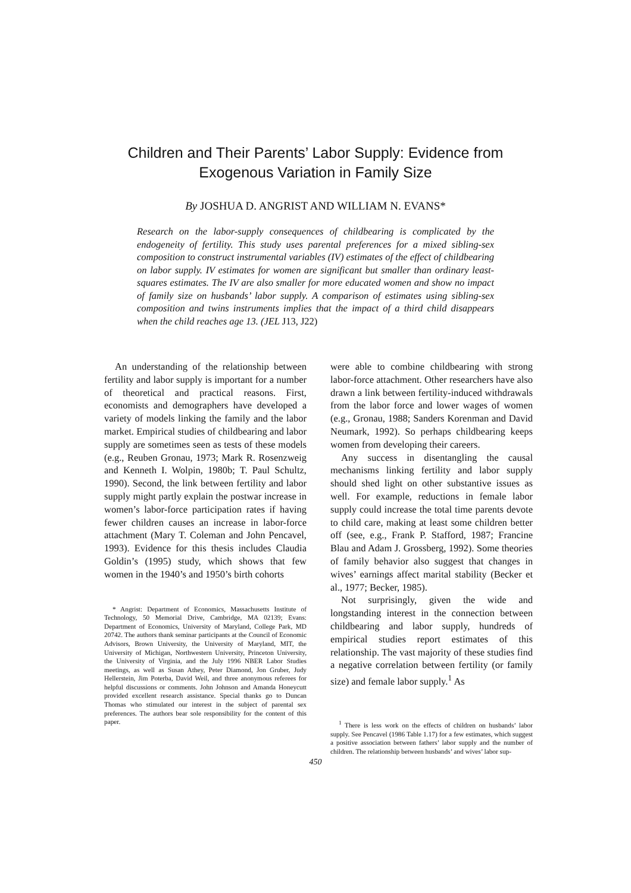Children and Their Parents’ Labor Supply: Evidence from
Exogenous Variation in Family Size
By JOSHUA D. ANGRIST AND WILLIAM N. EVANS*
Research on the labor-supply consequences of childbearing is complicated by the endogeneity of fertility. This study uses parental preferences for a mixed sibling-sex composition to construct instrumental variables (IV) estimates of the effect of childbearing on labor supply. IV estimates for women are significant but smaller than ordinary least-squares estimates. The IV are also smaller for more educated women and show no impact of family size on husbands’ labor supply. A comparison of estimates using sibling-sex composition and twins instruments implies that the impact of a third child disappears when the child reaches age 13. (JEL J13, J22)
An understanding of the relationship between fertility and labor supply is important for a number of theoretical and practical reasons. First, economists and demographers have developed a variety of models linking the family and the labor market. Empirical studies of childbearing and labor supply are sometimes seen as tests of these models (e.g., Reuben Gronau, 1973; Mark R. Rosenzweig and Kenneth I. Wolpin, 1980b; T. Paul Schultz, 1990). Second, the link between fertility and labor supply might partly explain the postwar increase in women’s labor-force participation rates if having fewer children causes an increase in labor-force attachment (Mary T. Coleman and John Pencavel, 1993). Evidence for this thesis includes Claudia Goldin’s (1995) study, which shows that few women in the 1940’s and 1950’s birth cohorts
* Angrist: Department of Economics, Massachusetts Institute of Technology, 50 Memorial Drive, Cambridge, MA 02139; Evans: Department of Economics, University of Maryland, College Park, MD 20742. The authors thank seminar participants at the Council of Economic Advisors, Brown University, the University of Maryland, MIT, the University of Michigan, Northwestern University, Princeton University, the University of Virginia, and the July 1996 NBER Labor Studies meetings, as well as Susan Athey, Peter Diamond, Jon Gruber, Judy Hellerstein, Jim Poterba, David Weil, and three anonymous referees for helpful discussions or comments. John Johnson and Amanda Honeycutt provided excellent research assistance. Special thanks go to Duncan Thomas who stimulated our interest in the subject of parental sex preferences. The authors bear sole responsibility for the content of this paper.
were able to combine childbearing with strong labor-force attachment. Other researchers have also drawn a link between fertility-induced withdrawals from the labor force and lower wages of women (e.g., Gronau, 1988; Sanders Korenman and David Neumark, 1992). So perhaps childbearing keeps women from developing their careers.
Any success in disentangling the causal mechanisms linking fertility and labor supply should shed light on other substantive issues as well. For example, reductions in female labor supply could increase the total time parents devote to child care, making at least some children better off (see, e.g., Frank P. Stafford, 1987; Francine Blau and Adam J. Grossberg, 1992). Some theories of family behavior also suggest that changes in wives’ earnings affect marital stability (Becker et al., 1977; Becker, 1985).
Not surprisingly, given the wide and longstanding interest in the connection between childbearing and labor supply, hundreds of empirical studies report estimates of this relationship. The vast majority of these studies find a negative correlation between fertility (or family size) and female labor supply.<sup>1</sup> As
<sup>1</sup> There is less work on the effects of children on husbands’ labor supply. See Pencavel (1986 Table 1.17) for a few estimates, which suggest a positive association between fathers’ labor supply and the number of children. The relationship between husbands’ and wives’ labor sup-
450